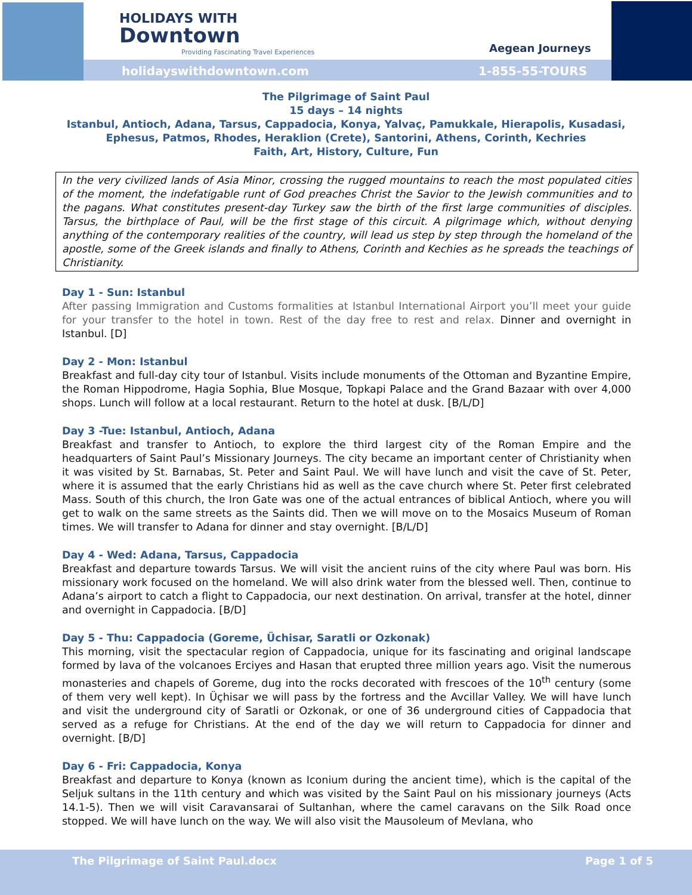HOLIDAYS WITH
Downtown
Providing Fascinating Travel Experiences
Aegean Journeys
holidayswithdowntown.com 1-855-55-TOURS
The Pilgrimage of Saint Paul
15 days – 14 nights
Istanbul, Antioch, Adana, Tarsus, Cappadocia, Konya, Yalvaç, Pamukkale, Hierapolis, Kusadasi,
Ephesus, Patmos, Rhodes, Heraklion (Crete), Santorini, Athens, Corinth, Kechries
Faith, Art, History, Culture, Fun
In the very civilized lands of Asia Minor, crossing the rugged mountains to reach the most populated cities of the moment, the indefatigable runt of God preaches Christ the Savior to the Jewish communities and to the pagans. What constitutes present-day Turkey saw the birth of the first large communities of disciples. Tarsus, the birthplace of Paul, will be the first stage of this circuit. A pilgrimage which, without denying anything of the contemporary realities of the country, will lead us step by step through the homeland of the apostle, some of the Greek islands and finally to Athens, Corinth and Kechies as he spreads the teachings of Christianity.
Day 1 - Sun: Istanbul
After passing Immigration and Customs formalities at Istanbul International Airport you’ll meet your guide for your transfer to the hotel in town. Rest of the day free to rest and relax. Dinner and overnight in Istanbul. [D]
Day 2 - Mon: Istanbul
Breakfast and full-day city tour of Istanbul. Visits include monuments of the Ottoman and Byzantine Empire, the Roman Hippodrome, Hagia Sophia, Blue Mosque, Topkapi Palace and the Grand Bazaar with over 4,000 shops. Lunch will follow at a local restaurant. Return to the hotel at dusk. [B/L/D]
Day 3 -Tue: Istanbul, Antioch, Adana
Breakfast and transfer to Antioch, to explore the third largest city of the Roman Empire and the headquarters of Saint Paul’s Missionary Journeys. The city became an important center of Christianity when it was visited by St. Barnabas, St. Peter and Saint Paul. We will have lunch and visit the cave of St. Peter, where it is assumed that the early Christians hid as well as the cave church where St. Peter first celebrated Mass. South of this church, the Iron Gate was one of the actual entrances of biblical Antioch, where you will get to walk on the same streets as the Saints did. Then we will move on to the Mosaics Museum of Roman times. We will transfer to Adana for dinner and stay overnight. [B/L/D]
Day 4 - Wed: Adana, Tarsus, Cappadocia
Breakfast and departure towards Tarsus. We will visit the ancient ruins of the city where Paul was born. His missionary work focused on the homeland. We will also drink water from the blessed well. Then, continue to Adana’s airport to catch a flight to Cappadocia, our next destination. On arrival, transfer at the hotel, dinner and overnight in Cappadocia. [B/D]
Day 5 - Thu: Cappadocia (Goreme, Üchisar, Saratli or Ozkonak)
This morning, visit the spectacular region of Cappadocia, unique for its fascinating and original landscape formed by lava of the volcanoes Erciyes and Hasan that erupted three million years ago. Visit the numerous monasteries and chapels of Goreme, dug into the rocks decorated with frescoes of the 10<sup>th</sup> century (some of them very well kept). In Üçhisar we will pass by the fortress and the Avcillar Valley. We will have lunch and visit the underground city of Saratli or Ozkonak, or one of 36 underground cities of Cappadocia that served as a refuge for Christians. At the end of the day we will return to Cappadocia for dinner and overnight. [B/D]
Day 6 - Fri: Cappadocia, Konya
Breakfast and departure to Konya (known as Iconium during the ancient time), which is the capital of the Seljuk sultans in the 11th century and which was visited by the Saint Paul on his missionary journeys (Acts 14.1-5). Then we will visit Caravansarai of Sultanhan, where the camel caravans on the Silk Road once stopped. We will have lunch on the way. We will also visit the Mausoleum of Mevlana, who
The Pilgrimage of Saint Paul.docx Page 1 of 5